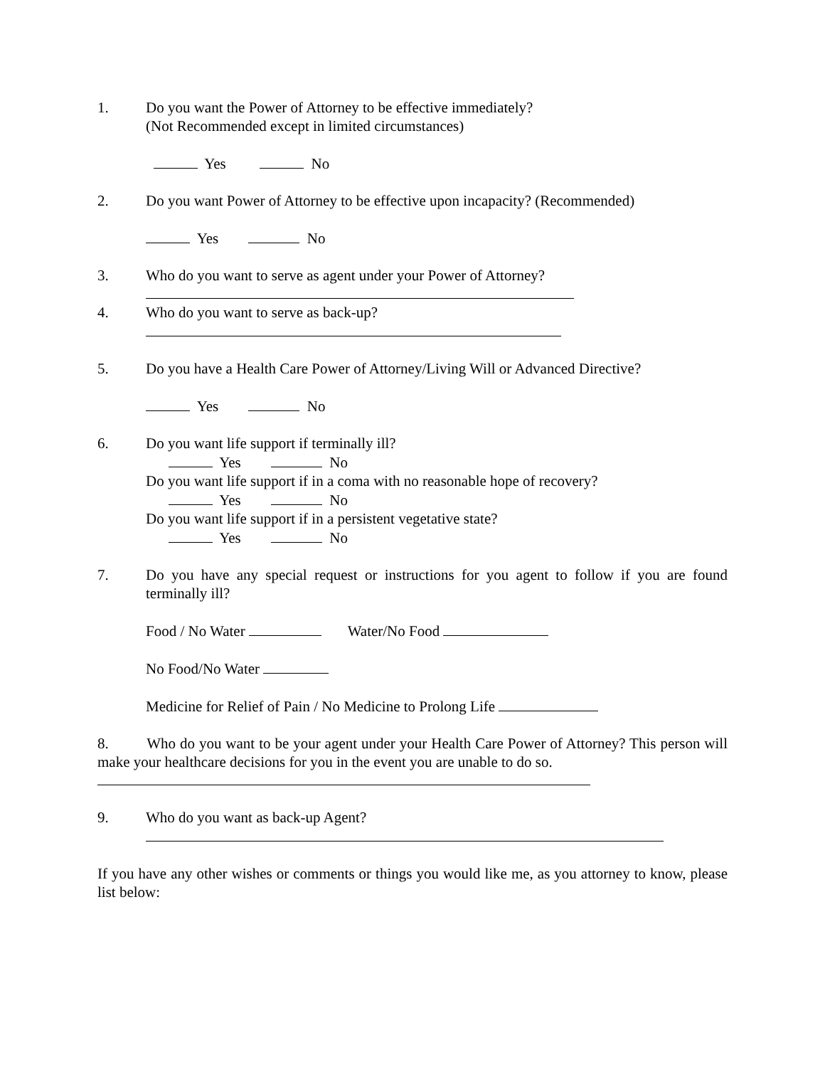1. Do you want the Power of Attorney to be effective immediately?
(Not Recommended except in limited circumstances)
Yes No
2. Do you want Power of Attorney to be effective upon incapacity? (Recommended)
Yes No
3. Who do you want to serve as agent under your Power of Attorney?
4. Who do you want to serve as back-up?
5. Do you have a Health Care Power of Attorney/Living Will or Advanced Directive?
Yes No
6. Do you want life support if terminally ill?
Yes No
Do you want life support if in a coma with no reasonable hope of recovery?
Yes No
Do you want life support if in a persistent vegetative state?
Yes No
7. Do you have any special request or instructions for you agent to follow if you are found terminally ill?
Food / No Water Water/No Food
No Food/No Water
Medicine for Relief of Pain / No Medicine to Prolong Life
8. Who do you want to be your agent under your Health Care Power of Attorney? This person will make your healthcare decisions for you in the event you are unable to do so.
9. Who do you want as back-up Agent?
If you have any other wishes or comments or things you would like me, as you attorney to know, please list below: